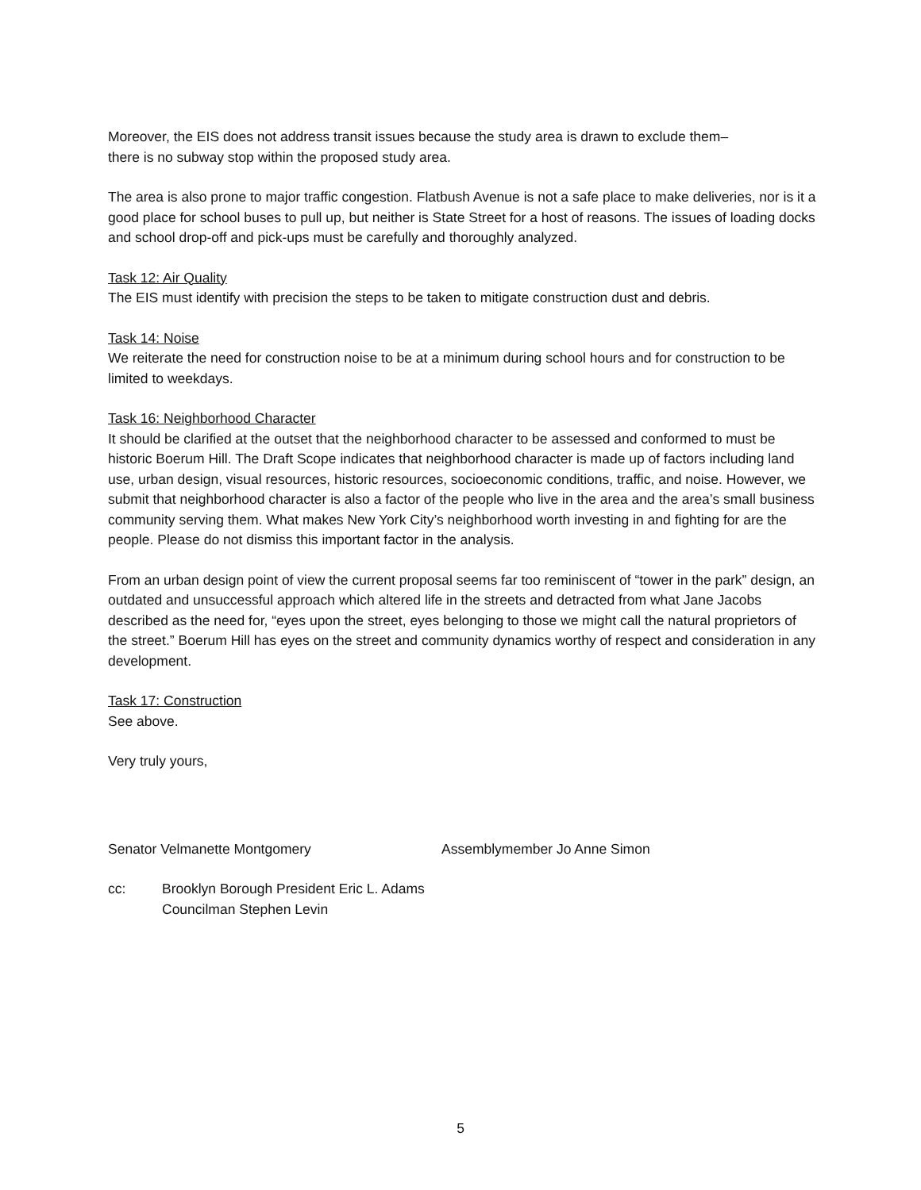Moreover, the EIS does not address transit issues because the study area is drawn to exclude them–
there is no subway stop within the proposed study area.
The area is also prone to major traffic congestion. Flatbush Avenue is not a safe place to make deliveries, nor is it a good place for school buses to pull up, but neither is State Street for a host of reasons. The issues of loading docks and school drop-off and pick-ups must be carefully and thoroughly analyzed.
Task 12: Air Quality
The EIS must identify with precision the steps to be taken to mitigate construction dust and debris.
Task 14: Noise
We reiterate the need for construction noise to be at a minimum during school hours and for construction to be limited to weekdays.
Task 16: Neighborhood Character
It should be clarified at the outset that the neighborhood character to be assessed and conformed to must be historic Boerum Hill. The Draft Scope indicates that neighborhood character is made up of factors including land use, urban design, visual resources, historic resources, socioeconomic conditions, traffic, and noise. However, we submit that neighborhood character is also a factor of the people who live in the area and the area’s small business community serving them. What makes New York City’s neighborhood worth investing in and fighting for are the people. Please do not dismiss this important factor in the analysis.
From an urban design point of view the current proposal seems far too reminiscent of “tower in the park” design, an outdated and unsuccessful approach which altered life in the streets and detracted from what Jane Jacobs described as the need for, “eyes upon the street, eyes belonging to those we might call the natural proprietors of the street.” Boerum Hill has eyes on the street and community dynamics worthy of respect and consideration in any development.
Task 17: Construction
See above.
Very truly yours,
Senator Velmanette Montgomery Assemblymember Jo Anne Simon
cc: Brooklyn Borough President Eric L. Adams
Councilman Stephen Levin
5